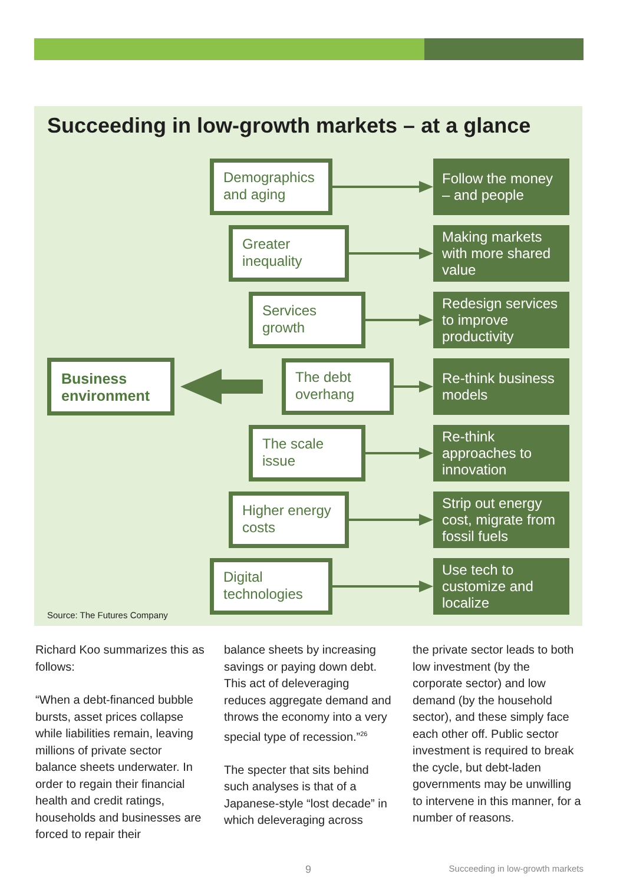Succeeding in low-growth markets – at a glance
Demographics
and aging
Follow the money – and people
Greater
inequality
Making markets with more shared value
Services
growth
Redesign services to improve productivity
Business environment
The debt
overhang
Re-think business models
The scale
issue
Re-think approaches to innovation
Higher energy
costs
Strip out energy cost, migrate from fossil fuels
Digital
technologies
Use tech to customize and localize
Source: The Futures Company
Richard Koo summarizes this as follows:
“When a debt-financed bubble bursts, asset prices collapse while liabilities remain, leaving millions of private sector balance sheets underwater. In order to regain their financial health and credit ratings, households and businesses are forced to repair their
balance sheets by increasing savings or paying down debt. This act of deleveraging reduces aggregate demand and throws the economy into a very special type of recession.”<sup>26</sup>
The specter that sits behind such analyses is that of a Japanese-style “lost decade” in which deleveraging across
the private sector leads to both low investment (by the corporate sector) and low demand (by the household sector), and these simply face each other off. Public sector investment is required to break the cycle, but debt-laden governments may be unwilling to intervene in this manner, for a number of reasons.
9 Succeeding in low-growth markets